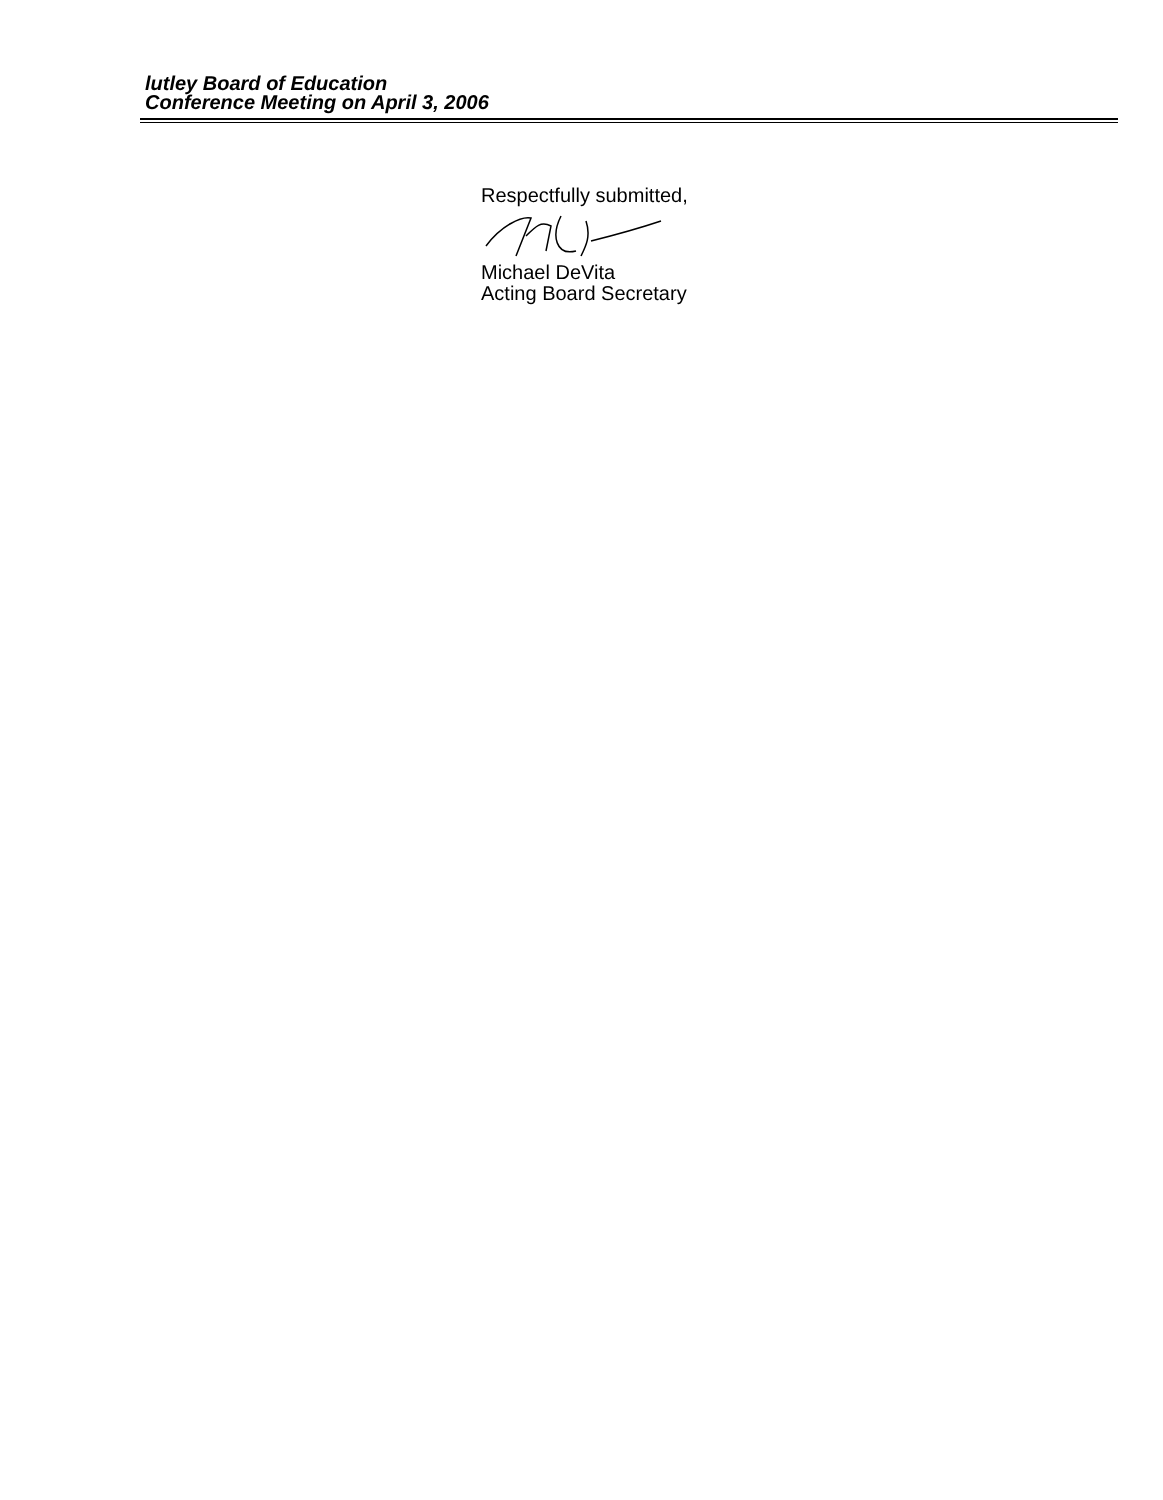lutley Board of Education
Conference Meeting on April 3, 2006
Respectfully submitted,
Michael DeVita
Acting Board Secretary